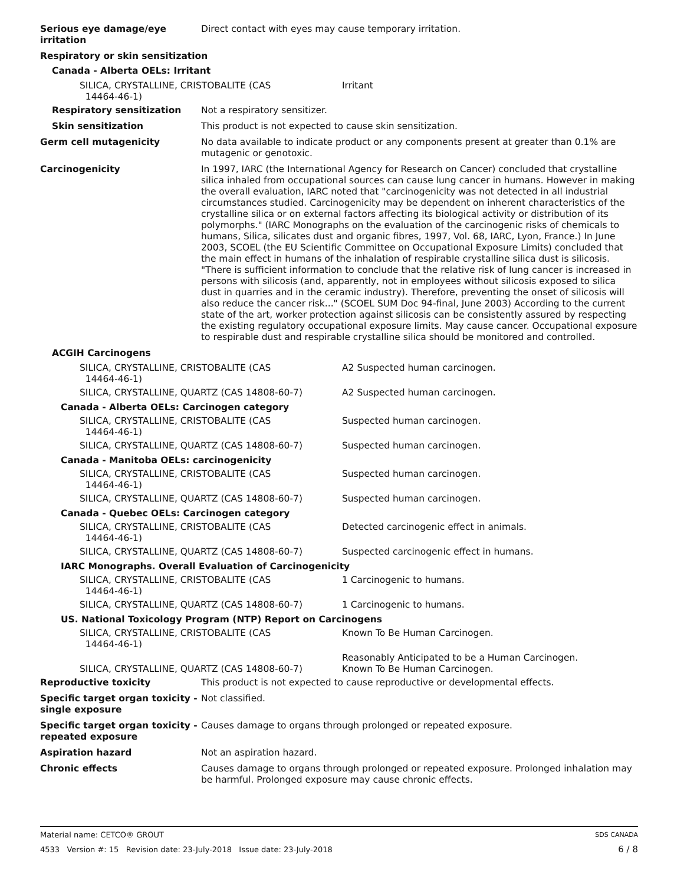Serious eye damage/eye irritation
Direct contact with eyes may cause temporary irritation.
Respiratory or skin sensitization
Canada - Alberta OELs: Irritant
| SILICA, CRYSTALLINE, CRISTOBALITE (CAS 14464-46-1) | Irritant |
Respiratory sensitization Not a respiratory sensitizer.
Skin sensitization This product is not expected to cause skin sensitization.
Germ cell mutagenicity No data available to indicate product or any components present at greater than 0.1% are mutagenic or genotoxic.
Carcinogenicity In 1997, IARC (the International Agency for Research on Cancer) concluded that crystalline silica inhaled from occupational sources can cause lung cancer in humans. However in making the overall evaluation, IARC noted that "carcinogenicity was not detected in all industrial circumstances studied. Carcinogenicity may be dependent on inherent characteristics of the crystalline silica or on external factors affecting its biological activity or distribution of its polymorphs." (IARC Monographs on the evaluation of the carcinogenic risks of chemicals to humans, Silica, silicates dust and organic fibres, 1997, Vol. 68, IARC, Lyon, France.) In June 2003, SCOEL (the EU Scientific Committee on Occupational Exposure Limits) concluded that the main effect in humans of the inhalation of respirable crystalline silica dust is silicosis. "There is sufficient information to conclude that the relative risk of lung cancer is increased in persons with silicosis (and, apparently, not in employees without silicosis exposed to silica dust in quarries and in the ceramic industry). Therefore, preventing the onset of silicosis will also reduce the cancer risk..." (SCOEL SUM Doc 94-final, June 2003) According to the current state of the art, worker protection against silicosis can be consistently assured by respecting the existing regulatory occupational exposure limits. May cause cancer. Occupational exposure to respirable dust and respirable crystalline silica should be monitored and controlled.
ACGIH Carcinogens
| SILICA, CRYSTALLINE, CRISTOBALITE (CAS 14464-46-1) | A2 Suspected human carcinogen. |
| SILICA, CRYSTALLINE, QUARTZ (CAS 14808-60-7) | A2 Suspected human carcinogen. |
Canada - Alberta OELs: Carcinogen category
| SILICA, CRYSTALLINE, CRISTOBALITE (CAS 14464-46-1) | Suspected human carcinogen. |
| SILICA, CRYSTALLINE, QUARTZ (CAS 14808-60-7) | Suspected human carcinogen. |
Canada - Manitoba OELs: carcinogenicity
| SILICA, CRYSTALLINE, CRISTOBALITE (CAS 14464-46-1) | Suspected human carcinogen. |
| SILICA, CRYSTALLINE, QUARTZ (CAS 14808-60-7) | Suspected human carcinogen. |
Canada - Quebec OELs: Carcinogen category
| SILICA, CRYSTALLINE, CRISTOBALITE (CAS 14464-46-1) | Detected carcinogenic effect in animals. |
| SILICA, CRYSTALLINE, QUARTZ (CAS 14808-60-7) | Suspected carcinogenic effect in humans. |
IARC Monographs. Overall Evaluation of Carcinogenicity
| SILICA, CRYSTALLINE, CRISTOBALITE (CAS 14464-46-1) | 1 Carcinogenic to humans. |
| SILICA, CRYSTALLINE, QUARTZ (CAS 14808-60-7) | 1 Carcinogenic to humans. |
US. National Toxicology Program (NTP) Report on Carcinogens
| SILICA, CRYSTALLINE, CRISTOBALITE (CAS 14464-46-1) | Known To Be Human Carcinogen. |
| SILICA, CRYSTALLINE, QUARTZ (CAS 14808-60-7) | Reasonably Anticipated to be a Human Carcinogen. Known To Be Human Carcinogen. |
Reproductive toxicity This product is not expected to cause reproductive or developmental effects.
Specific target organ toxicity - single exposure
Not classified.
Specific target organ toxicity - repeated exposure
Causes damage to organs through prolonged or repeated exposure.
Aspiration hazard Not an aspiration hazard.
Chronic effects Causes damage to organs through prolonged or repeated exposure. Prolonged inhalation may be harmful. Prolonged exposure may cause chronic effects.
Material name: CETCO® GROUT SDS CANADA
4533 Version #: 15 Revision date: 23-July-2018 Issue date: 23-July-2018 6 / 8